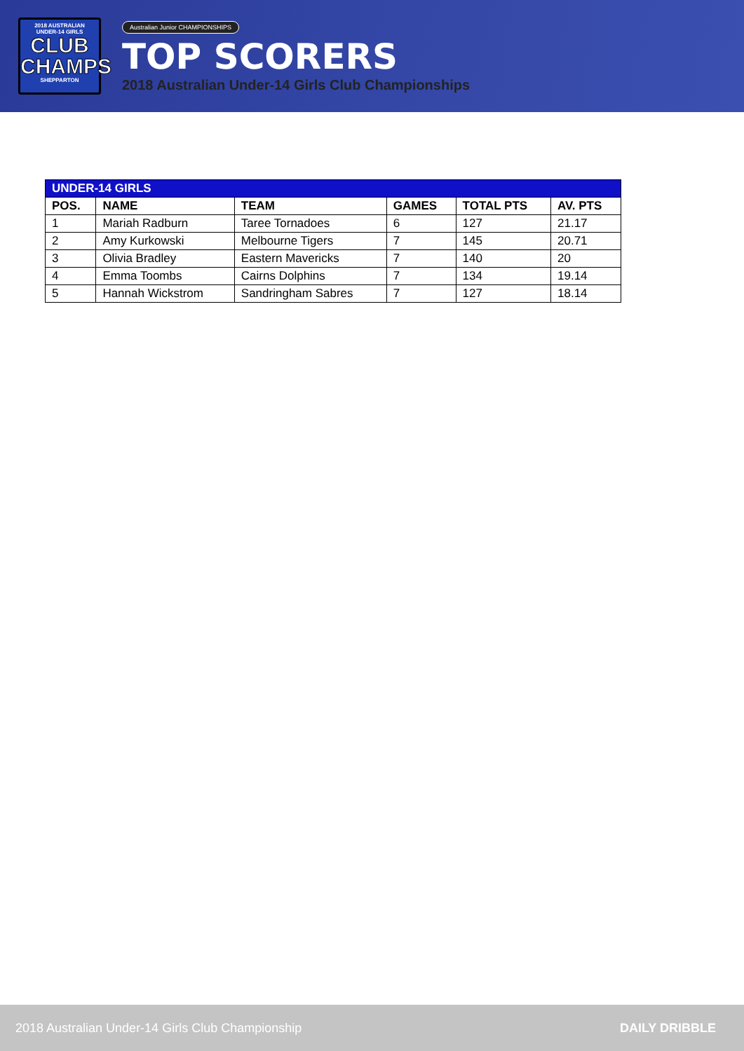2018 AUSTRALIAN
UNDER-14 GIRLS
CLUB
CHAMPS
SHEPPARTON
Australian Junior CHAMPIONSHIPS
TOP SCORERS
2018 Australian Under-14 Girls Club Championships
| UNDER-14 GIRLS | | | | | |
| --- | --- | --- | --- | --- | --- |
| POS. | NAME | TEAM | GAMES | TOTAL PTS | AV. PTS |
| 1 | Mariah Radburn | Taree Tornadoes | 6 | 127 | 21.17 |
| 2 | Amy Kurkowski | Melbourne Tigers | 7 | 145 | 20.71 |
| 3 | Olivia Bradley | Eastern Mavericks | 7 | 140 | 20 |
| 4 | Emma Toombs | Cairns Dolphins | 7 | 134 | 19.14 |
| 5 | Hannah Wickstrom | Sandringham Sabres | 7 | 127 | 18.14 |
2018 Australian Under-14 Girls Club Championship DAILY DRIBBLE